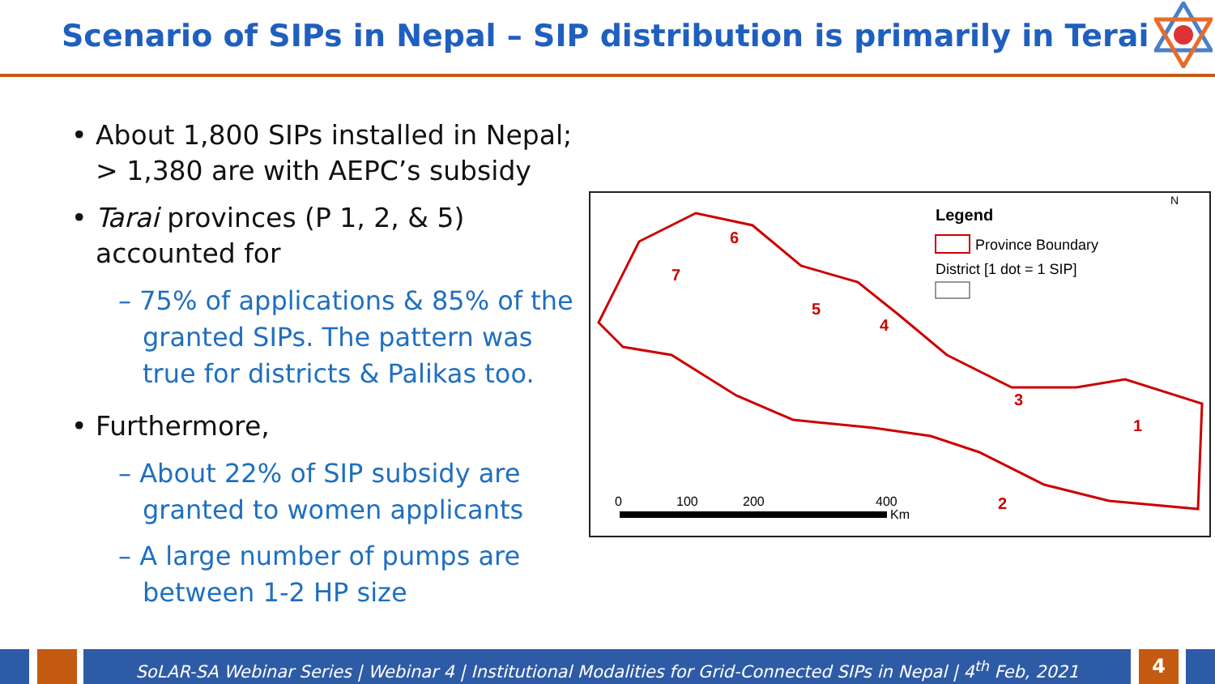Scenario of SIPs in Nepal – SIP distribution is primarily in Terai
• About 1,800 SIPs installed in Nepal; > 1,380 are with AEPC’s subsidy
• Tarai provinces (P 1, 2, & 5) accounted for
– 75% of applications & 85% of the granted SIPs. The pattern was true for districts & Palikas too.
• Furthermore,
– About 22% of SIP subsidy are granted to women applicants
– A large number of pumps are between 1-2 HP size
Legend
Province Boundary
District [1 dot = 1 SIP]
N
0
100
200
400
Km
6
7
5
4
3
1
2
SoLAR-SA Webinar Series | Webinar 4 | Institutional Modalities for Grid-Connected SIPs in Nepal | 4<sup>th</sup> Feb, 2021
4